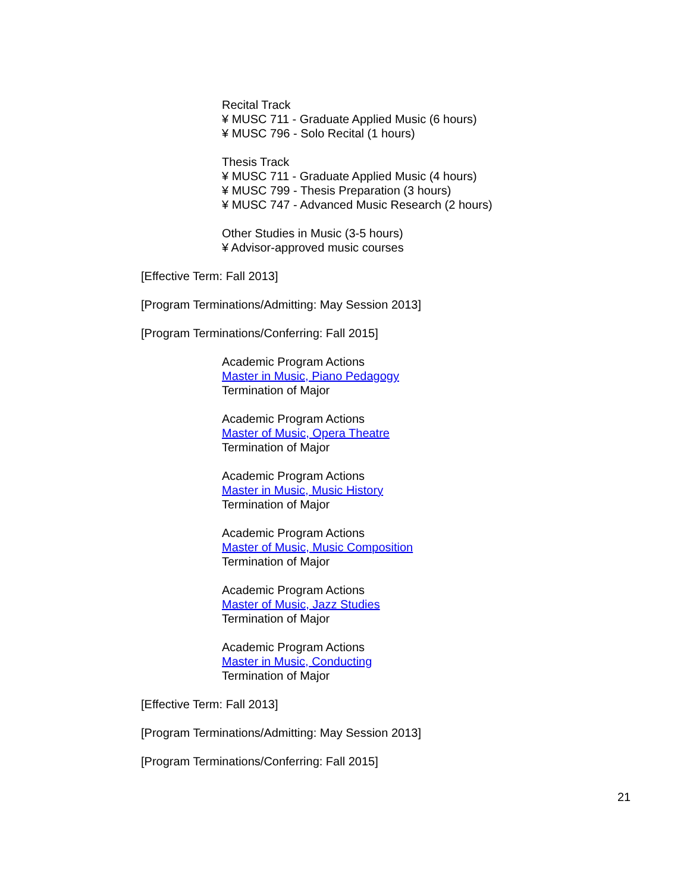Recital Track
¥ MUSC 711 - Graduate Applied Music (6 hours)
¥ MUSC 796 - Solo Recital (1 hours)
Thesis Track
¥ MUSC 711 - Graduate Applied Music (4 hours)
¥ MUSC 799 - Thesis Preparation (3 hours)
¥ MUSC 747 - Advanced Music Research (2 hours)
Other Studies in Music (3-5 hours)
¥ Advisor-approved music courses
[Effective Term: Fall 2013]
[Program Terminations/Admitting: May Session 2013]
[Program Terminations/Conferring: Fall 2015]
Academic Program Actions
Master in Music, Piano Pedagogy
Termination of Major
Academic Program Actions
Master of Music, Opera Theatre
Termination of Major
Academic Program Actions
Master in Music, Music History
Termination of Major
Academic Program Actions
Master of Music, Music Composition
Termination of Major
Academic Program Actions
Master of Music, Jazz Studies
Termination of Major
Academic Program Actions
Master in Music, Conducting
Termination of Major
[Effective Term: Fall 2013]
[Program Terminations/Admitting: May Session 2013]
[Program Terminations/Conferring: Fall 2015]
21